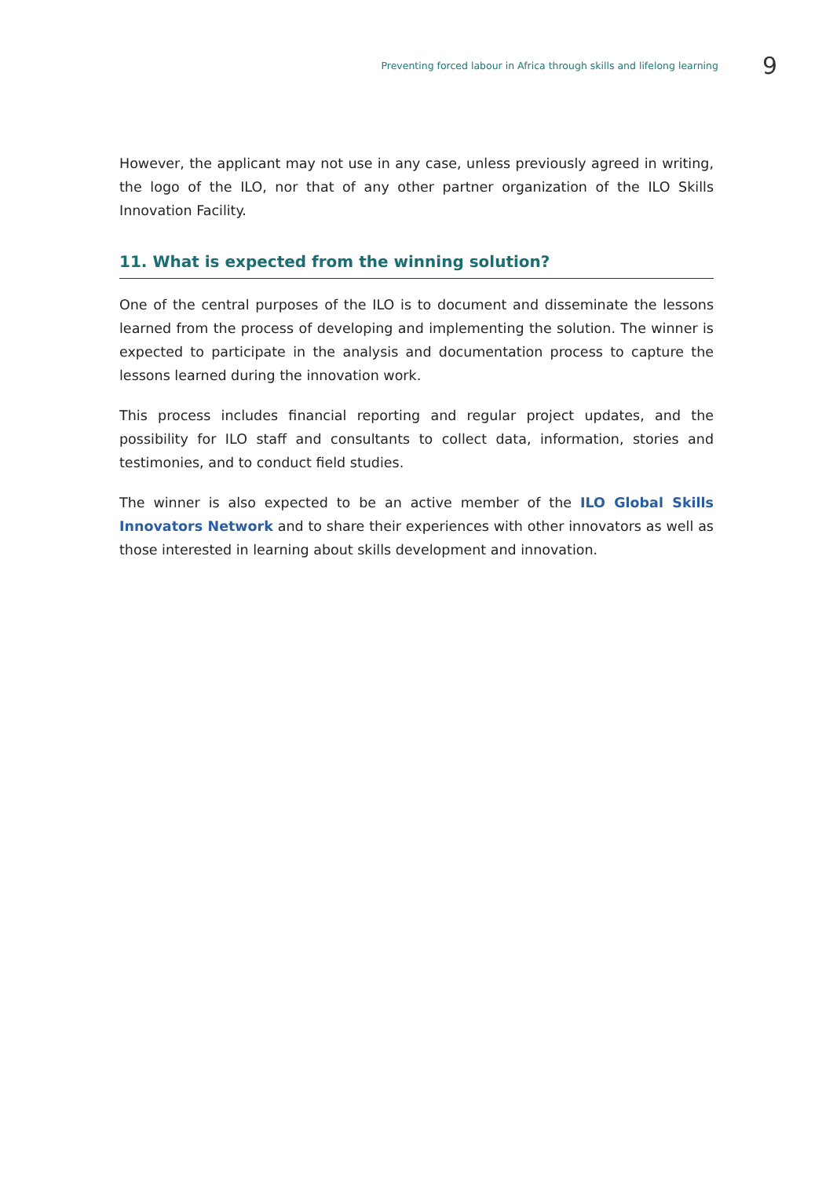Preventing forced labour in Africa through skills and lifelong learning 9
However, the applicant may not use in any case, unless previously agreed in writing, the logo of the ILO, nor that of any other partner organization of the ILO Skills Innovation Facility.
11. What is expected from the winning solution?
One of the central purposes of the ILO is to document and disseminate the lessons learned from the process of developing and implementing the solution. The winner is expected to participate in the analysis and documentation process to capture the lessons learned during the innovation work.
This process includes financial reporting and regular project updates, and the possibility for ILO staff and consultants to collect data, information, stories and testimonies, and to conduct field studies.
The winner is also expected to be an active member of the ILO Global Skills Innovators Network and to share their experiences with other innovators as well as those interested in learning about skills development and innovation.